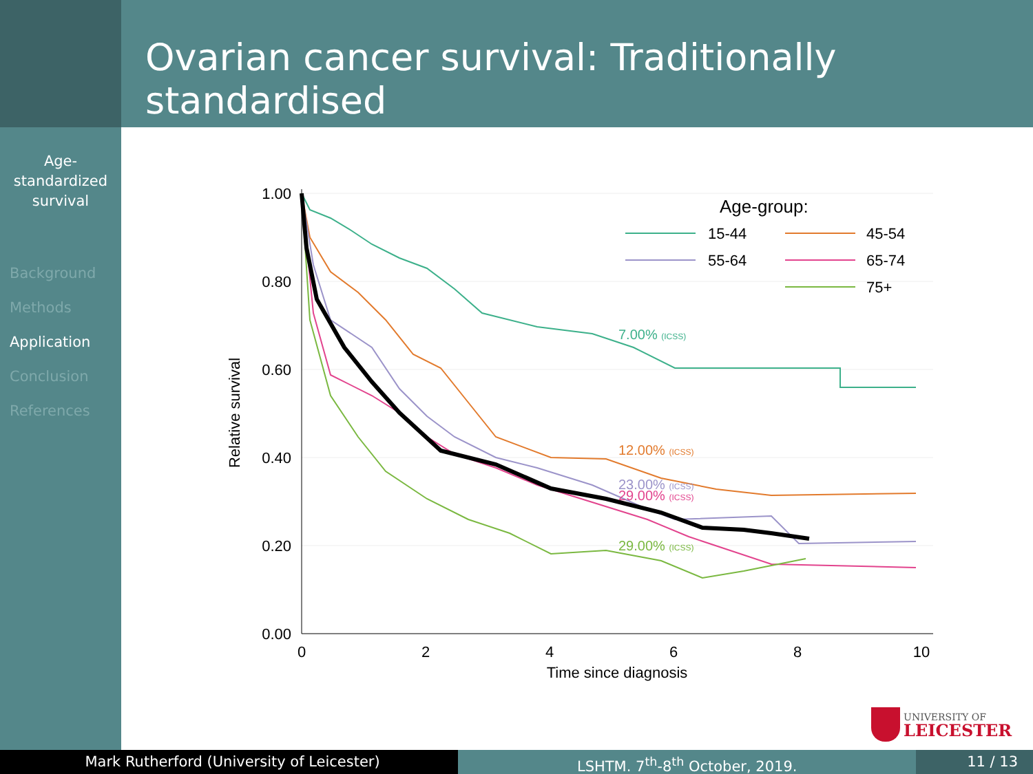Ovarian cancer survival: Traditionally standardised
Age-
standardized
survival
Background
Methods
Application
Conclusion
References
1.00
0.80
0.60
0.40
0.20
0.00
0
2
4
6
8
10
Time since diagnosis
Relative survival
7.00% (ICSS)
12.00% (ICSS)
23.00% (ICSS)
29.00% (ICSS)
29.00% (ICSS)
Age-group:
15-44
45-54
55-64
65-74
75+
UNIVERSITY OF
LEICESTER
Mark Rutherford (University of Leicester) LSHTM. 7<sup>th</sup>-8<sup>th</sup> October, 2019. 11 / 13